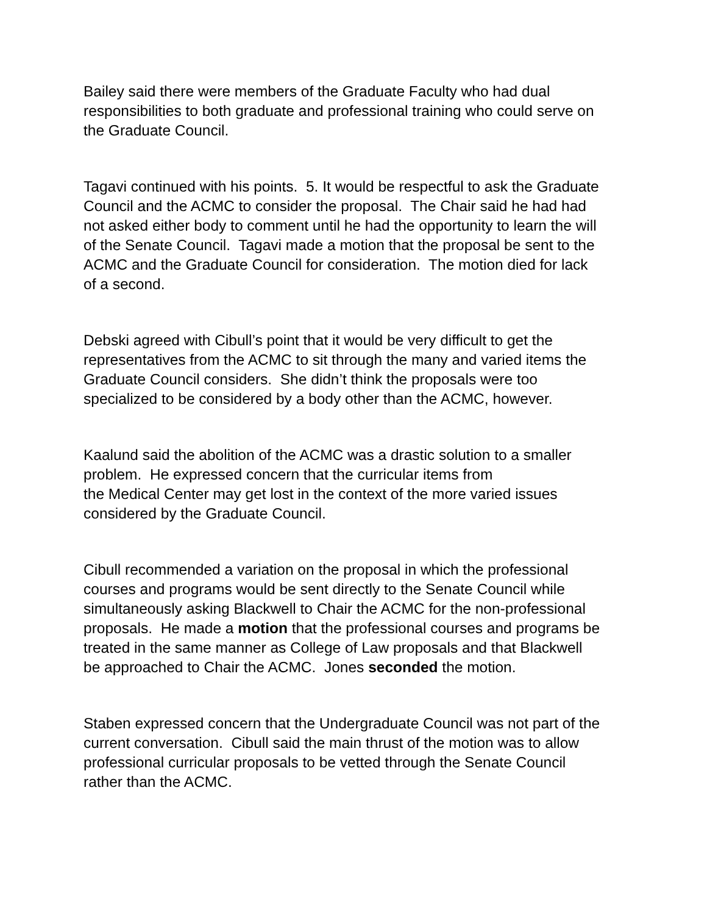Bailey said there were members of the Graduate Faculty who had dual
responsibilities to both graduate and professional training who could serve on
the Graduate Council.
Tagavi continued with his points. 5. It would be respectful to ask the Graduate
Council and the ACMC to consider the proposal. The Chair said he had had
not asked either body to comment until he had the opportunity to learn the will
of the Senate Council. Tagavi made a motion that the proposal be sent to the
ACMC and the Graduate Council for consideration. The motion died for lack
of a second.
Debski agreed with Cibull’s point that it would be very difficult to get the
representatives from the ACMC to sit through the many and varied items the
Graduate Council considers. She didn’t think the proposals were too
specialized to be considered by a body other than the ACMC, however.
Kaalund said the abolition of the ACMC was a drastic solution to a smaller
problem. He expressed concern that the curricular items from
the Medical Center may get lost in the context of the more varied issues
considered by the Graduate Council.
Cibull recommended a variation on the proposal in which the professional
courses and programs would be sent directly to the Senate Council while
simultaneously asking Blackwell to Chair the ACMC for the non-professional
proposals. He made a motion that the professional courses and programs be
treated in the same manner as College of Law proposals and that Blackwell
be approached to Chair the ACMC. Jones seconded the motion.
Staben expressed concern that the Undergraduate Council was not part of the
current conversation. Cibull said the main thrust of the motion was to allow
professional curricular proposals to be vetted through the Senate Council
rather than the ACMC.